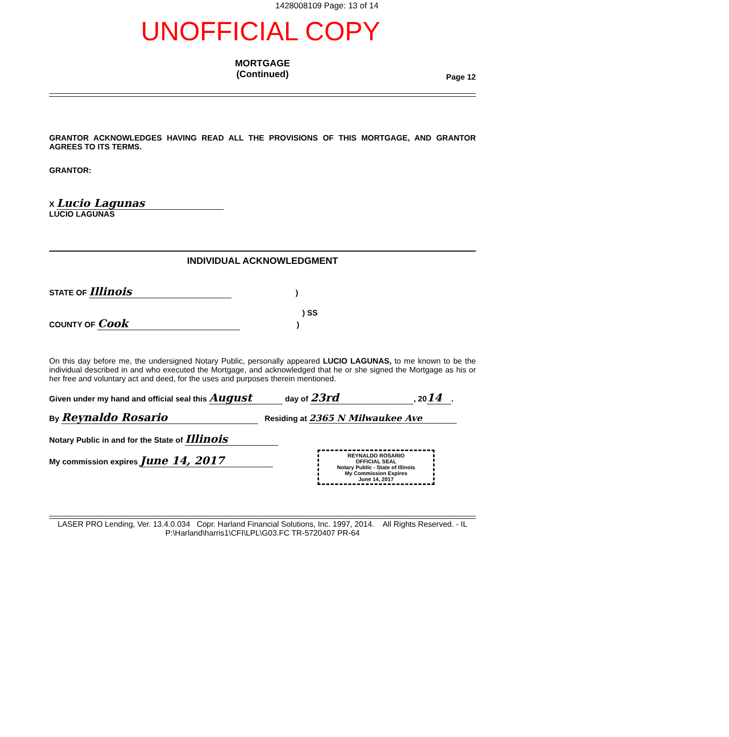1428008109 Page: 13 of 14
UNOFFICIAL COPY
MORTGAGE
(Continued)
Page 12
GRANTOR ACKNOWLEDGES HAVING READ ALL THE PROVISIONS OF THIS MORTGAGE, AND GRANTOR AGREES TO ITS TERMS.
GRANTOR:
X Lucio Lagunas
LUCIO LAGUNAS
INDIVIDUAL ACKNOWLEDGMENT
STATE OF Illinois)
) SS
COUNTY OF Cook)
On this day before me, the undersigned Notary Public, personally appeared LUCIO LAGUNAS, to me known to be the individual described in and who executed the Mortgage, and acknowledged that he or she signed the Mortgage as his or her free and voluntary act and deed, for the uses and purposes therein mentioned.
Given under my hand and official seal this August day of 23rd, 20 14.
By Reynaldo Rosario Residing at 2365 N Milwaukee Ave
Notary Public in and for the State of Illinois
My commission expires June 14, 2017
REYNALDO ROSARIO
OFFICIAL SEAL
Notary Public - State of Illinois
My Commission Expires
June 14, 2017
LASER PRO Lending, Ver. 13.4.0.034 Copr. Harland Financial Solutions, Inc. 1997, 2014. All Rights Reserved. - IL P:\Harland\harris1\CFI\LPL\G03.FC TR-5720407 PR-64